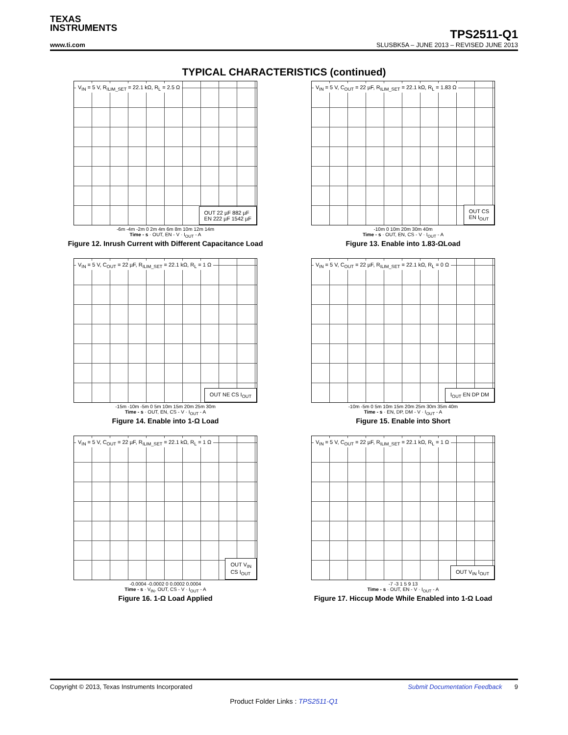TEXAS
INSTRUMENTS
TPS2511-Q1
www.ti.com SLUSBK5A – JUNE 2013 – REVISED JUNE 2013
TYPICAL CHARACTERISTICS (continued)
V<sub>IN</sub> = 5 V, R<sub>ILIM_SET</sub> = 22.1 kΩ, R<sub>L</sub> = 2.5 Ω
OUT 22 µF 882 µF
EN 222 µF 1542 µF
-6m -4m -2m 0 2m 4m 6m 8m 10m 12m 14m
Time - s · OUT, EN - V · I<sub>OUT</sub> - A
Figure 12. Inrush Current with Different Capacitance Load
V<sub>IN</sub> = 5 V, C<sub>OUT</sub> = 22 µF, R<sub>ILIM_SET</sub> = 22.1 kΩ, R<sub>L</sub> = 1.83 Ω
OUT CS
EN I<sub>OUT</sub>
-10m 0 10m 20m 30m 40m
Time - s · OUT, EN, CS - V · I<sub>OUT</sub> - A
Figure 13. Enable into 1.83-ΩLoad
V<sub>IN</sub> = 5 V, C<sub>OUT</sub> = 22 µF, R<sub>ILIM_SET</sub> = 22.1 kΩ, R<sub>L</sub> = 1 Ω
OUT NE CS I<sub>OUT</sub>
-15m -10m -5m 0 5m 10m 15m 20m 25m 30m
Time - s · OUT, EN, CS - V · I<sub>OUT</sub> - A
Figure 14. Enable into 1-Ω Load
V<sub>IN</sub> = 5 V, C<sub>OUT</sub> = 22 µF, R<sub>ILIM_SET</sub> = 22.1 kΩ, R<sub>L</sub> = 0 Ω
I<sub>OUT</sub> EN DP DM
-10m -5m 0 5m 10m 15m 20m 25m 30m 35m 40m
Time - s · EN, DP, DM - V · I<sub>OUT</sub> - A
Figure 15. Enable into Short
V<sub>IN</sub> = 5 V, C<sub>OUT</sub> = 22 µF, R<sub>ILIM_SET</sub> = 22.1 kΩ, R<sub>L</sub> = 1 Ω
OUT V<sub>IN</sub>
CS I<sub>OUT</sub>
-0.0004 -0.0002 0 0.0002 0.0004
Time - s · V<sub>IN</sub>, OUT, CS - V · I<sub>OUT</sub> - A
Figure 16. 1-Ω Load Applied
V<sub>IN</sub> = 5 V, C<sub>OUT</sub> = 22 µF, R<sub>ILIM_SET</sub> = 22.1 kΩ, R<sub>L</sub> = 1 Ω
OUT V<sub>IN</sub> I<sub>OUT</sub>
-7 -3 1 5 9 13
Time - s · OUT, EN - V · I<sub>OUT</sub> - A
Figure 17. Hiccup Mode While Enabled into 1-Ω Load
Copyright © 2013, Texas Instruments Incorporated Submit Documentation Feedback 9
Product Folder Links : TPS2511-Q1